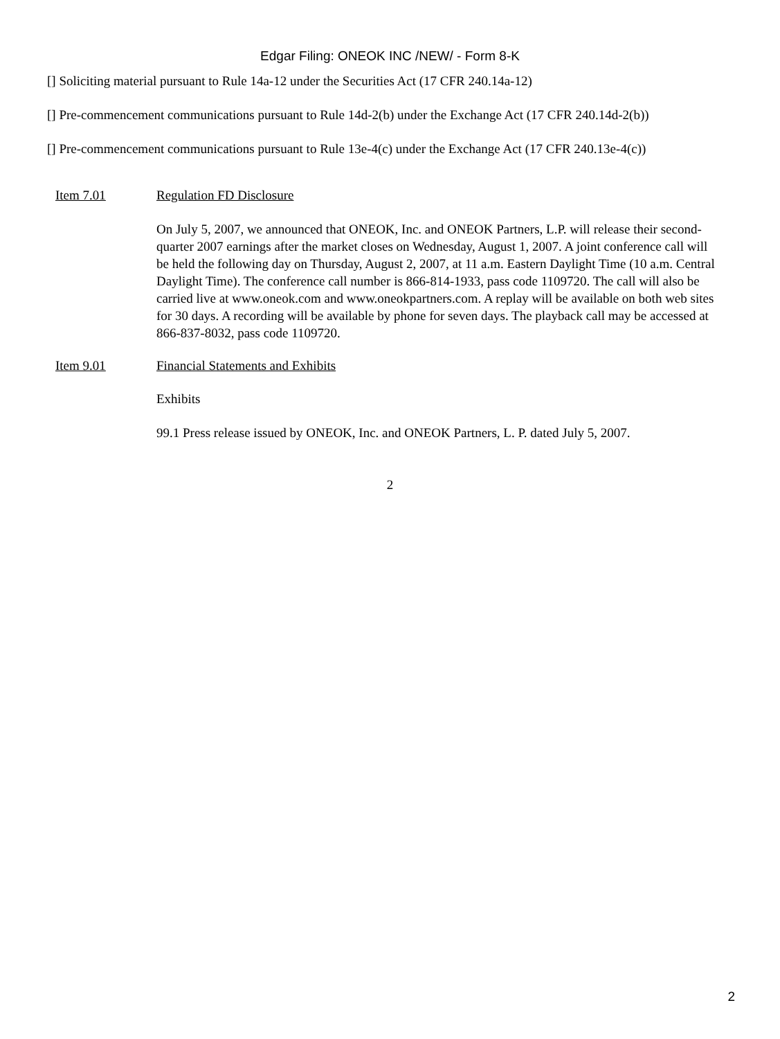Edgar Filing: ONEOK INC /NEW/ - Form 8-K
[] Soliciting material pursuant to Rule 14a-12 under the Securities Act (17 CFR 240.14a-12)
[] Pre-commencement communications pursuant to Rule 14d-2(b) under the Exchange Act (17 CFR 240.14d-2(b))
[] Pre-commencement communications pursuant to Rule 13e-4(c) under the Exchange Act (17 CFR 240.13e-4(c))
Item 7.01 Regulation FD Disclosure
On July 5, 2007, we announced that ONEOK, Inc. and ONEOK Partners, L.P. will release their second-quarter 2007 earnings after the market closes on Wednesday, August 1, 2007. A joint conference call will be held the following day on Thursday, August 2, 2007, at 11 a.m. Eastern Daylight Time (10 a.m. Central Daylight Time). The conference call number is 866-814-1933, pass code 1109720. The call will also be carried live at www.oneok.com and www.oneokpartners.com. A replay will be available on both web sites for 30 days. A recording will be available by phone for seven days. The playback call may be accessed at 866-837-8032, pass code 1109720.
Item 9.01 Financial Statements and Exhibits
Exhibits
99.1 Press release issued by ONEOK, Inc. and ONEOK Partners, L. P. dated July 5, 2007.
2
2